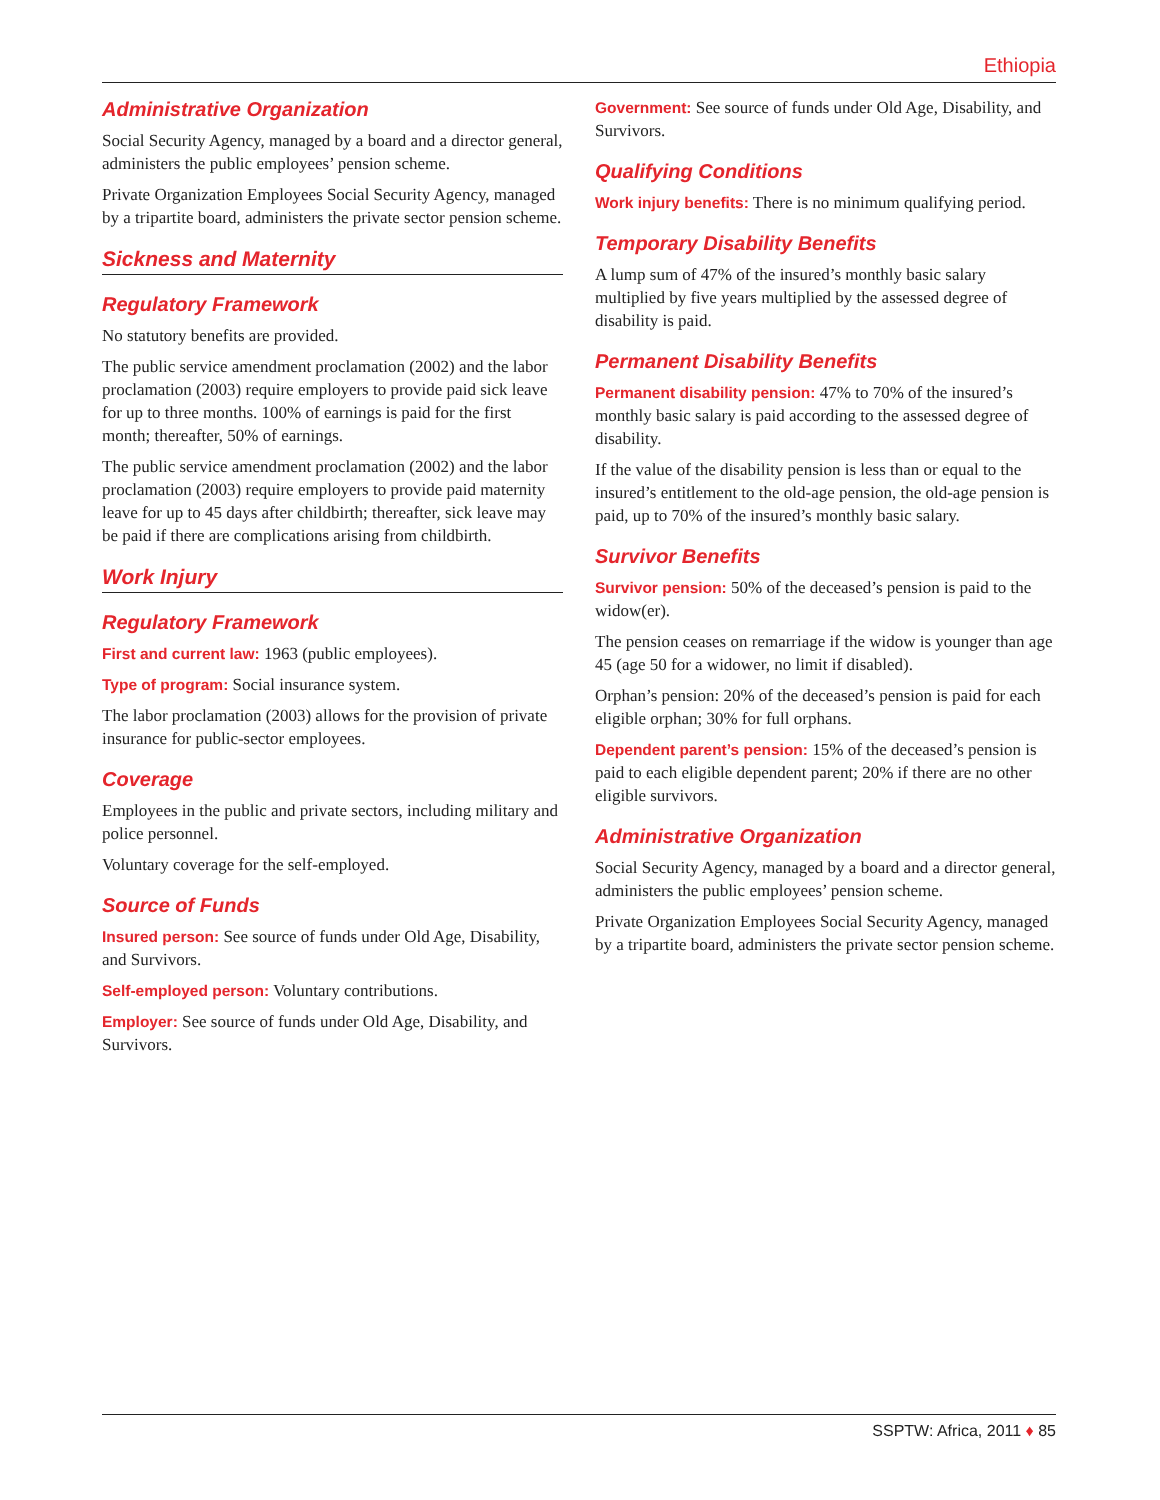Ethiopia
Administrative Organization
Social Security Agency, managed by a board and a director general, administers the public employees’ pension scheme.
Private Organization Employees Social Security Agency, managed by a tripartite board, administers the private sector pension scheme.
Sickness and Maternity
Regulatory Framework
No statutory benefits are provided.
The public service amendment proclamation (2002) and the labor proclamation (2003) require employers to provide paid sick leave for up to three months. 100% of earnings is paid for the first month; thereafter, 50% of earnings.
The public service amendment proclamation (2002) and the labor proclamation (2003) require employers to provide paid maternity leave for up to 45 days after childbirth; thereafter, sick leave may be paid if there are complications arising from childbirth.
Work Injury
Regulatory Framework
First and current law: 1963 (public employees).
Type of program: Social insurance system.
The labor proclamation (2003) allows for the provision of private insurance for public-sector employees.
Coverage
Employees in the public and private sectors, including military and police personnel.
Voluntary coverage for the self-employed.
Source of Funds
Insured person: See source of funds under Old Age, Disability, and Survivors.
Self-employed person: Voluntary contributions.
Employer: See source of funds under Old Age, Disability, and Survivors.
Government: See source of funds under Old Age, Disability, and Survivors.
Qualifying Conditions
Work injury benefits: There is no minimum qualifying period.
Temporary Disability Benefits
A lump sum of 47% of the insured’s monthly basic salary multiplied by five years multiplied by the assessed degree of disability is paid.
Permanent Disability Benefits
Permanent disability pension: 47% to 70% of the insured’s monthly basic salary is paid according to the assessed degree of disability.
If the value of the disability pension is less than or equal to the insured’s entitlement to the old-age pension, the old-age pension is paid, up to 70% of the insured’s monthly basic salary.
Survivor Benefits
Survivor pension: 50% of the deceased’s pension is paid to the widow(er).
The pension ceases on remarriage if the widow is younger than age 45 (age 50 for a widower, no limit if disabled).
Orphan’s pension: 20% of the deceased’s pension is paid for each eligible orphan; 30% for full orphans.
Dependent parent’s pension: 15% of the deceased’s pension is paid to each eligible dependent parent; 20% if there are no other eligible survivors.
Administrative Organization
Social Security Agency, managed by a board and a director general, administers the public employees’ pension scheme.
Private Organization Employees Social Security Agency, managed by a tripartite board, administers the private sector pension scheme.
SSPTW: Africa, 2011 ♦ 85